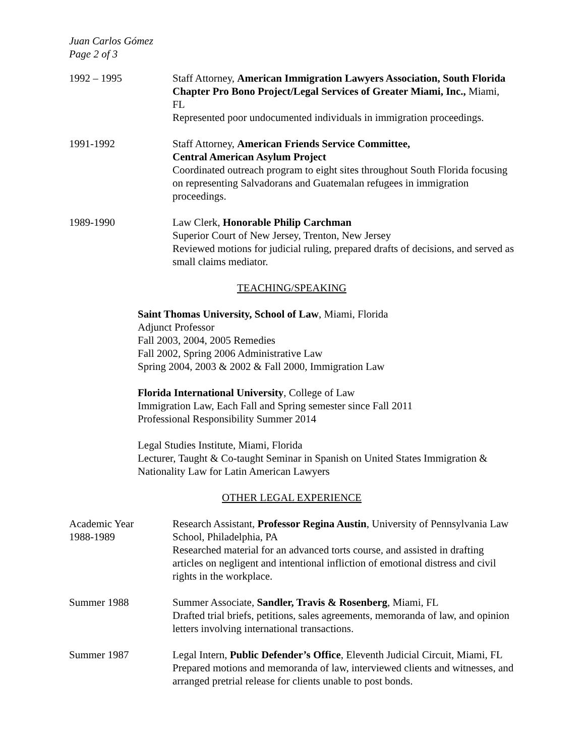Juan Carlos Gómez
Page 2 of 3
1992 – 1995 Staff Attorney, American Immigration Lawyers Association, South Florida Chapter Pro Bono Project/Legal Services of Greater Miami, Inc., Miami, FL
Represented poor undocumented individuals in immigration proceedings.
1991-1992 Staff Attorney, American Friends Service Committee,
Central American Asylum Project
Coordinated outreach program to eight sites throughout South Florida focusing on representing Salvadorans and Guatemalan refugees in immigration proceedings.
1989-1990 Law Clerk, Honorable Philip Carchman
Superior Court of New Jersey, Trenton, New Jersey
Reviewed motions for judicial ruling, prepared drafts of decisions, and served as small claims mediator.
TEACHING/SPEAKING
Saint Thomas University, School of Law, Miami, Florida
Adjunct Professor
Fall 2003, 2004, 2005 Remedies
Fall 2002, Spring 2006 Administrative Law
Spring 2004, 2003 & 2002 & Fall 2000, Immigration Law
Florida International University, College of Law
Immigration Law, Each Fall and Spring semester since Fall 2011
Professional Responsibility Summer 2014
Legal Studies Institute, Miami, Florida
Lecturer, Taught & Co-taught Seminar in Spanish on United States Immigration & Nationality Law for Latin American Lawyers
OTHER LEGAL EXPERIENCE
Academic Year
1988-1989
Research Assistant, Professor Regina Austin, University of Pennsylvania Law School, Philadelphia, PA
Researched material for an advanced torts course, and assisted in drafting articles on negligent and intentional infliction of emotional distress and civil rights in the workplace.
Summer 1988 Summer Associate, Sandler, Travis & Rosenberg, Miami, FL
Drafted trial briefs, petitions, sales agreements, memoranda of law, and opinion letters involving international transactions.
Summer 1987 Legal Intern, Public Defender’s Office, Eleventh Judicial Circuit, Miami, FL
Prepared motions and memoranda of law, interviewed clients and witnesses, and arranged pretrial release for clients unable to post bonds.